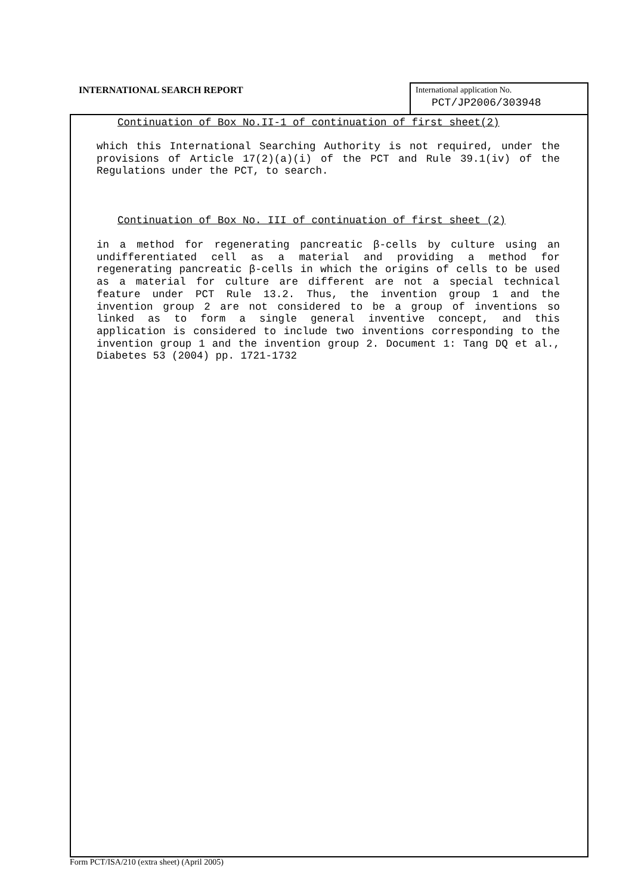INTERNATIONAL SEARCH REPORT
International application No.
PCT/JP2006/303948
Continuation of Box No.II-1 of continuation of first sheet(2)
which this International Searching Authority is not required, under the provisions of Article 17(2)(a)(i) of the PCT and Rule 39.1(iv) of the Regulations under the PCT, to search.
Continuation of Box No. III of continuation of first sheet (2)
in a method for regenerating pancreatic β-cells by culture using an undifferentiated cell as a material and providing a method for regenerating pancreatic β-cells in which the origins of cells to be used as a material for culture are different are not a special technical feature under PCT Rule 13.2. Thus, the invention group 1 and the invention group 2 are not considered to be a group of inventions so linked as to form a single general inventive concept, and this application is considered to include two inventions corresponding to the invention group 1 and the invention group 2. Document 1: Tang DQ et al., Diabetes 53 (2004) pp. 1721-1732
Form PCT/ISA/210 (extra sheet) (April 2005)